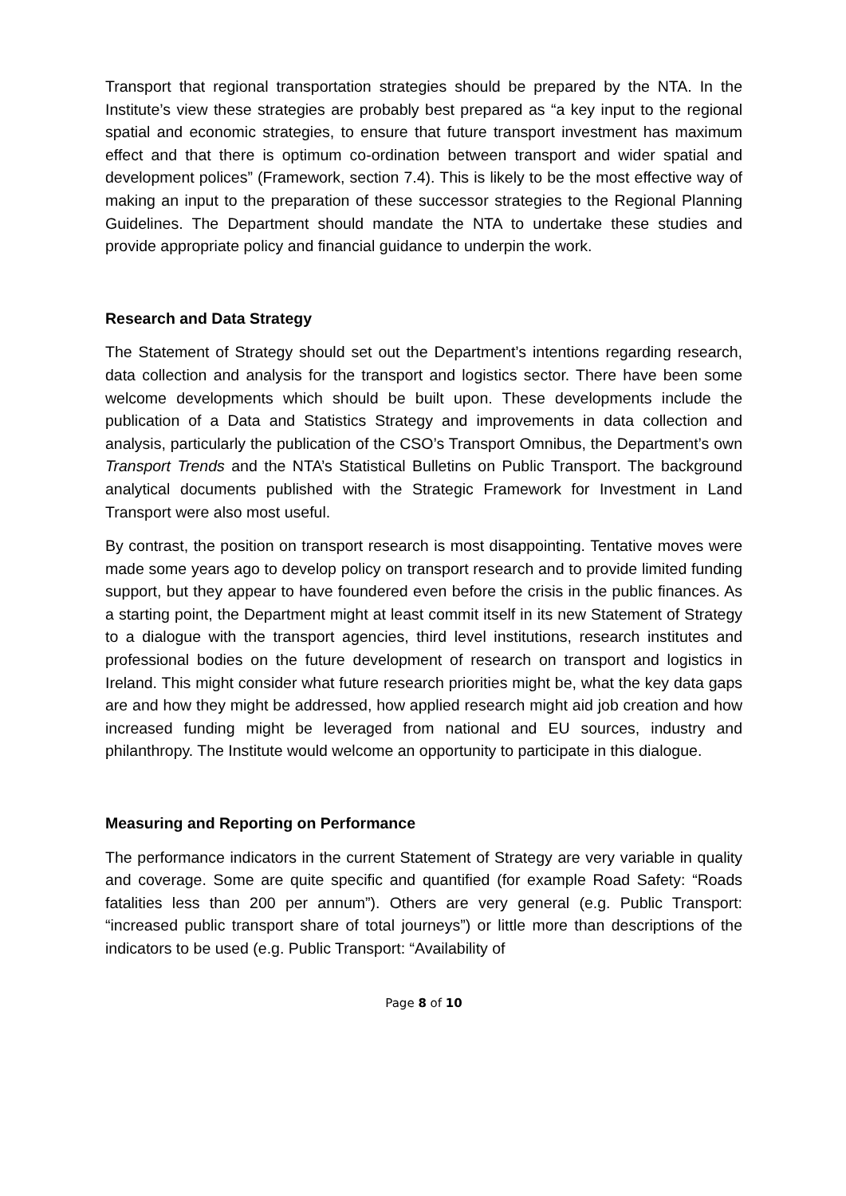Transport that regional transportation strategies should be prepared by the NTA. In the Institute’s view these strategies are probably best prepared as “a key input to the regional spatial and economic strategies, to ensure that future transport investment has maximum effect and that there is optimum co-ordination between transport and wider spatial and development polices” (Framework, section 7.4). This is likely to be the most effective way of making an input to the preparation of these successor strategies to the Regional Planning Guidelines. The Department should mandate the NTA to undertake these studies and provide appropriate policy and financial guidance to underpin the work.
Research and Data Strategy
The Statement of Strategy should set out the Department’s intentions regarding research, data collection and analysis for the transport and logistics sector. There have been some welcome developments which should be built upon. These developments include the publication of a Data and Statistics Strategy and improvements in data collection and analysis, particularly the publication of the CSO’s Transport Omnibus, the Department’s own Transport Trends and the NTA’s Statistical Bulletins on Public Transport. The background analytical documents published with the Strategic Framework for Investment in Land Transport were also most useful.
By contrast, the position on transport research is most disappointing. Tentative moves were made some years ago to develop policy on transport research and to provide limited funding support, but they appear to have foundered even before the crisis in the public finances. As a starting point, the Department might at least commit itself in its new Statement of Strategy to a dialogue with the transport agencies, third level institutions, research institutes and professional bodies on the future development of research on transport and logistics in Ireland. This might consider what future research priorities might be, what the key data gaps are and how they might be addressed, how applied research might aid job creation and how increased funding might be leveraged from national and EU sources, industry and philanthropy. The Institute would welcome an opportunity to participate in this dialogue.
Measuring and Reporting on Performance
The performance indicators in the current Statement of Strategy are very variable in quality and coverage. Some are quite specific and quantified (for example Road Safety: “Roads fatalities less than 200 per annum”). Others are very general (e.g. Public Transport: “increased public transport share of total journeys”) or little more than descriptions of the indicators to be used (e.g. Public Transport: “Availability of
Page 8 of 10